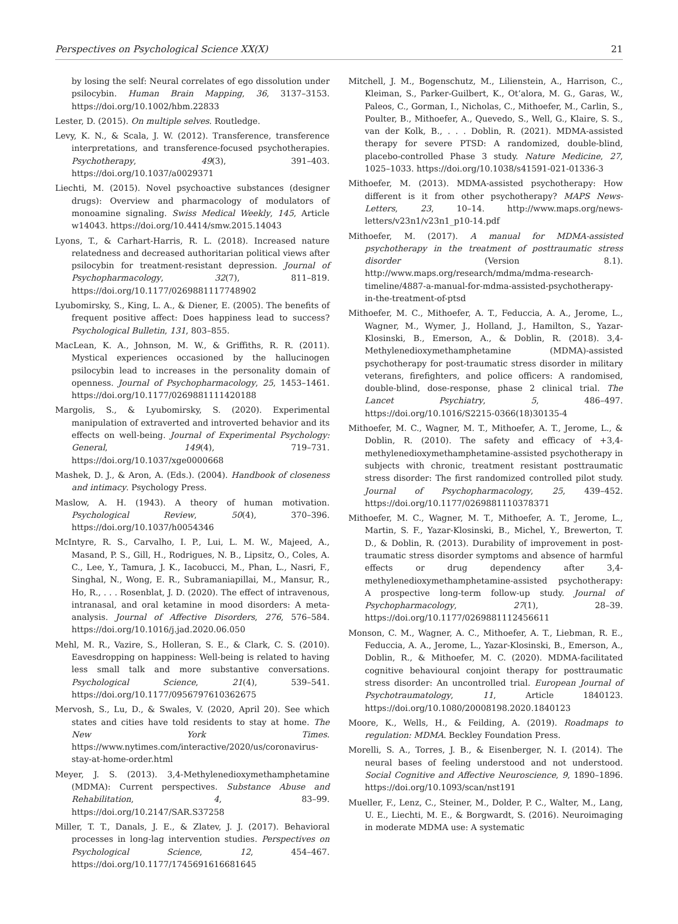Perspectives on Psychological Science XX(X) 21
by losing the self: Neural correlates of ego dissolution under psilocybin. Human Brain Mapping, 36, 3137–3153. https://doi.org/10.1002/hbm.22833
Lester, D. (2015). On multiple selves. Routledge.
Levy, K. N., & Scala, J. W. (2012). Transference, transference interpretations, and transference-focused psychotherapies. Psychotherapy, 49(3), 391–403. https://doi.org/10.1037/a0029371
Liechti, M. (2015). Novel psychoactive substances (designer drugs): Overview and pharmacology of modulators of monoamine signaling. Swiss Medical Weekly, 145, Article w14043. https://doi.org/10.4414/smw.2015.14043
Lyons, T., & Carhart-Harris, R. L. (2018). Increased nature relatedness and decreased authoritarian political views after psilocybin for treatment-resistant depression. Journal of Psychopharmacology, 32(7), 811–819. https://doi.org/10.1177/0269881117748902
Lyubomirsky, S., King, L. A., & Diener, E. (2005). The benefits of frequent positive affect: Does happiness lead to success? Psychological Bulletin, 131, 803–855.
MacLean, K. A., Johnson, M. W., & Griffiths, R. R. (2011). Mystical experiences occasioned by the hallucinogen psilocybin lead to increases in the personality domain of openness. Journal of Psychopharmacology, 25, 1453–1461. https://doi.org/10.1177/0269881111420188
Margolis, S., & Lyubomirsky, S. (2020). Experimental manipulation of extraverted and introverted behavior and its effects on well-being. Journal of Experimental Psychology: General, 149(4), 719–731. https://doi.org/10.1037/xge0000668
Mashek, D. J., & Aron, A. (Eds.). (2004). Handbook of closeness and intimacy. Psychology Press.
Maslow, A. H. (1943). A theory of human motivation. Psychological Review, 50(4), 370–396. https://doi.org/10.1037/h0054346
McIntyre, R. S., Carvalho, I. P., Lui, L. M. W., Majeed, A., Masand, P. S., Gill, H., Rodrigues, N. B., Lipsitz, O., Coles, A. C., Lee, Y., Tamura, J. K., Iacobucci, M., Phan, L., Nasri, F., Singhal, N., Wong, E. R., Subramaniapillai, M., Mansur, R., Ho, R., . . . Rosenblat, J. D. (2020). The effect of intravenous, intranasal, and oral ketamine in mood disorders: A meta-analysis. Journal of Affective Disorders, 276, 576–584. https://doi.org/10.1016/j.jad.2020.06.050
Mehl, M. R., Vazire, S., Holleran, S. E., & Clark, C. S. (2010). Eavesdropping on happiness: Well-being is related to having less small talk and more substantive conversations. Psychological Science, 21(4), 539–541. https://doi.org/10.1177/0956797610362675
Mervosh, S., Lu, D., & Swales, V. (2020, April 20). See which states and cities have told residents to stay at home. The New York Times. https://www.nytimes.com/interactive/2020/us/coronavirus-stay-at-home-order.html
Meyer, J. S. (2013). 3,4-Methylenedioxymethamphetamine (MDMA): Current perspectives. Substance Abuse and Rehabilitation, 4, 83–99. https://doi.org/10.2147/SAR.S37258
Miller, T. T., Danals, J. E., & Zlatev, J. J. (2017). Behavioral processes in long-lag intervention studies. Perspectives on Psychological Science, 12, 454–467. https://doi.org/10.1177/1745691616681645
Mitchell, J. M., Bogenschutz, M., Lilienstein, A., Harrison, C., Kleiman, S., Parker-Guilbert, K., Ot’alora, M. G., Garas, W., Paleos, C., Gorman, I., Nicholas, C., Mithoefer, M., Carlin, S., Poulter, B., Mithoefer, A., Quevedo, S., Well, G., Klaire, S. S., van der Kolk, B., . . . Doblin, R. (2021). MDMA-assisted therapy for severe PTSD: A randomized, double-blind, placebo-controlled Phase 3 study. Nature Medicine, 27, 1025–1033. https://doi.org/10.1038/s41591-021-01336-3
Mithoefer, M. (2013). MDMA-assisted psychotherapy: How different is it from other psychotherapy? MAPS News-Letters, 23, 10–14. http://www.maps.org/news-letters/v23n1/v23n1_p10-14.pdf
Mithoefer, M. (2017). A manual for MDMA-assisted psychotherapy in the treatment of posttraumatic stress disorder (Version 8.1). http://www.maps.org/research/mdma/mdma-research-timeline/4887-a-manual-for-mdma-assisted-psychotherapy-in-the-treatment-of-ptsd
Mithoefer, M. C., Mithoefer, A. T., Feduccia, A. A., Jerome, L., Wagner, M., Wymer, J., Holland, J., Hamilton, S., Yazar-Klosinski, B., Emerson, A., & Doblin, R. (2018). 3,4-Methylenedioxymethamphetamine (MDMA)-assisted psychotherapy for post-traumatic stress disorder in military veterans, firefighters, and police officers: A randomised, double-blind, dose-response, phase 2 clinical trial. The Lancet Psychiatry, 5, 486–497. https://doi.org/10.1016/S2215-0366(18)30135-4
Mithoefer, M. C., Wagner, M. T., Mithoefer, A. T., Jerome, L., & Doblin, R. (2010). The safety and efficacy of +3,4-methylenedioxymethamphetamine-assisted psychotherapy in subjects with chronic, treatment resistant posttraumatic stress disorder: The first randomized controlled pilot study. Journal of Psychopharmacology, 25, 439–452. https://doi.org/10.1177/0269881110378371
Mithoefer, M. C., Wagner, M. T., Mithoefer, A. T., Jerome, L., Martin, S. F., Yazar-Klosinski, B., Michel, Y., Brewerton, T. D., & Doblin, R. (2013). Durability of improvement in post-traumatic stress disorder symptoms and absence of harmful effects or drug dependency after 3,4-methylenedioxymethamphetamine-assisted psychotherapy: A prospective long-term follow-up study. Journal of Psychopharmacology, 27(1), 28–39. https://doi.org/10.1177/0269881112456611
Monson, C. M., Wagner, A. C., Mithoefer, A. T., Liebman, R. E., Feduccia, A. A., Jerome, L., Yazar-Klosinski, B., Emerson, A., Doblin, R., & Mithoefer, M. C. (2020). MDMA-facilitated cognitive behavioural conjoint therapy for posttraumatic stress disorder: An uncontrolled trial. European Journal of Psychotraumatology, 11, Article 1840123. https://doi.org/10.1080/20008198.2020.1840123
Moore, K., Wells, H., & Feilding, A. (2019). Roadmaps to regulation: MDMA. Beckley Foundation Press.
Morelli, S. A., Torres, J. B., & Eisenberger, N. I. (2014). The neural bases of feeling understood and not understood. Social Cognitive and Affective Neuroscience, 9, 1890–1896. https://doi.org/10.1093/scan/nst191
Mueller, F., Lenz, C., Steiner, M., Dolder, P. C., Walter, M., Lang, U. E., Liechti, M. E., & Borgwardt, S. (2016). Neuroimaging in moderate MDMA use: A systematic